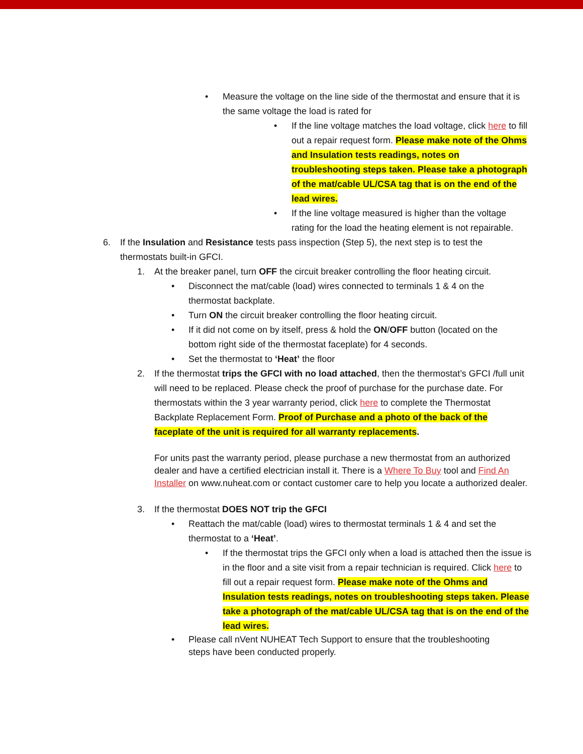• Measure the voltage on the line side of the thermostat and ensure that it is the same voltage the load is rated for
• If the line voltage matches the load voltage, click here to fill out a repair request form. Please make note of the Ohms and Insulation tests readings, notes on troubleshooting steps taken. Please take a photograph of the mat/cable UL/CSA tag that is on the end of the lead wires.
• If the line voltage measured is higher than the voltage rating for the load the heating element is not repairable.
6. If the Insulation and Resistance tests pass inspection (Step 5), the next step is to test the thermostats built-in GFCI.
1. At the breaker panel, turn OFF the circuit breaker controlling the floor heating circuit.
• Disconnect the mat/cable (load) wires connected to terminals 1 & 4 on the thermostat backplate.
• Turn ON the circuit breaker controlling the floor heating circuit.
• If it did not come on by itself, press & hold the ON/OFF button (located on the bottom right side of the thermostat faceplate) for 4 seconds.
• Set the thermostat to ‘Heat’ the floor
2. If the thermostat trips the GFCI with no load attached, then the thermostat’s GFCI /full unit will need to be replaced. Please check the proof of purchase for the purchase date. For thermostats within the 3 year warranty period, click here to complete the Thermostat Backplate Replacement Form. Proof of Purchase and a photo of the back of the faceplate of the unit is required for all warranty replacements.
For units past the warranty period, please purchase a new thermostat from an authorized dealer and have a certified electrician install it. There is a Where To Buy tool and Find An Installer on www.nuheat.com or contact customer care to help you locate a authorized dealer.
3. If the thermostat DOES NOT trip the GFCI
• Reattach the mat/cable (load) wires to thermostat terminals 1 & 4 and set the thermostat to a ‘Heat’.
• If the thermostat trips the GFCI only when a load is attached then the issue is in the floor and a site visit from a repair technician is required. Click here to fill out a repair request form. Please make note of the Ohms and Insulation tests readings, notes on troubleshooting steps taken. Please take a photograph of the mat/cable UL/CSA tag that is on the end of the lead wires.
• Please call nVent NUHEAT Tech Support to ensure that the troubleshooting steps have been conducted properly.